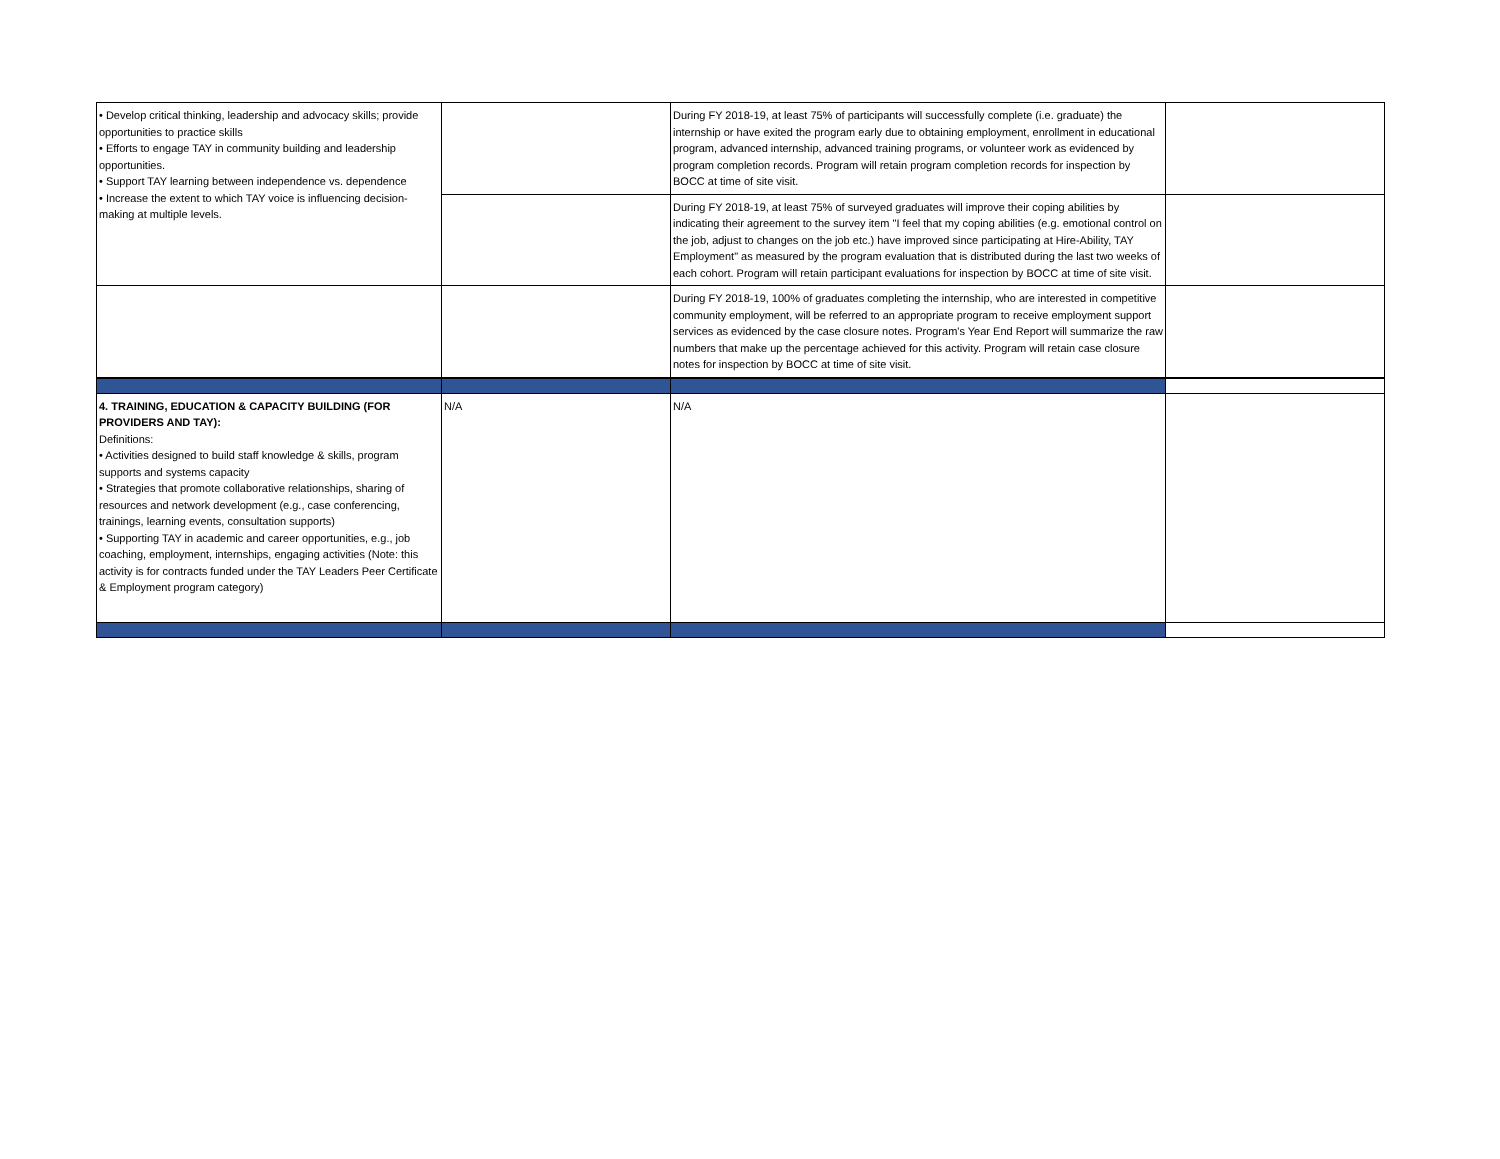| • Develop critical thinking, leadership and advocacy skills; provide opportunities to practice skills • Efforts to engage TAY in community building and leadership opportunities. • Support TAY learning between independence vs. dependence • Increase the extent to which TAY voice is influencing decision-making at multiple levels. | | During FY 2018-19, at least 75% of participants will successfully complete (i.e. graduate) the internship or have exited the program early due to obtaining employment, enrollment in educational program, advanced internship, advanced training programs, or volunteer work as evidenced by program completion records. Program will retain program completion records for inspection by BOCC at time of site visit. | |
| | | During FY 2018-19, at least 75% of surveyed graduates will improve their coping abilities by indicating their agreement to the survey item "I feel that my coping abilities (e.g. emotional control on the job, adjust to changes on the job etc.) have improved since participating at Hire-Ability, TAY Employment" as measured by the program evaluation that is distributed during the last two weeks of each cohort. Program will retain participant evaluations for inspection by BOCC at time of site visit. | |
| | | During FY 2018-19, 100% of graduates completing the internship, who are interested in competitive community employment, will be referred to an appropriate program to receive employment support services as evidenced by the case closure notes. Program's Year End Report will summarize the raw numbers that make up the percentage achieved for this activity. Program will retain case closure notes for inspection by BOCC at time of site visit. | |
| 4. TRAINING, EDUCATION & CAPACITY BUILDING (FOR PROVIDERS AND TAY): Definitions: • Activities designed to build staff knowledge & skills, program supports and systems capacity • Strategies that promote collaborative relationships, sharing of resources and network development (e.g., case conferencing, trainings, learning events, consultation supports) • Supporting TAY in academic and career opportunities, e.g., job coaching, employment, internships, engaging activities (Note: this activity is for contracts funded under the TAY Leaders Peer Certificate & Employment program category) | N/A | N/A | |